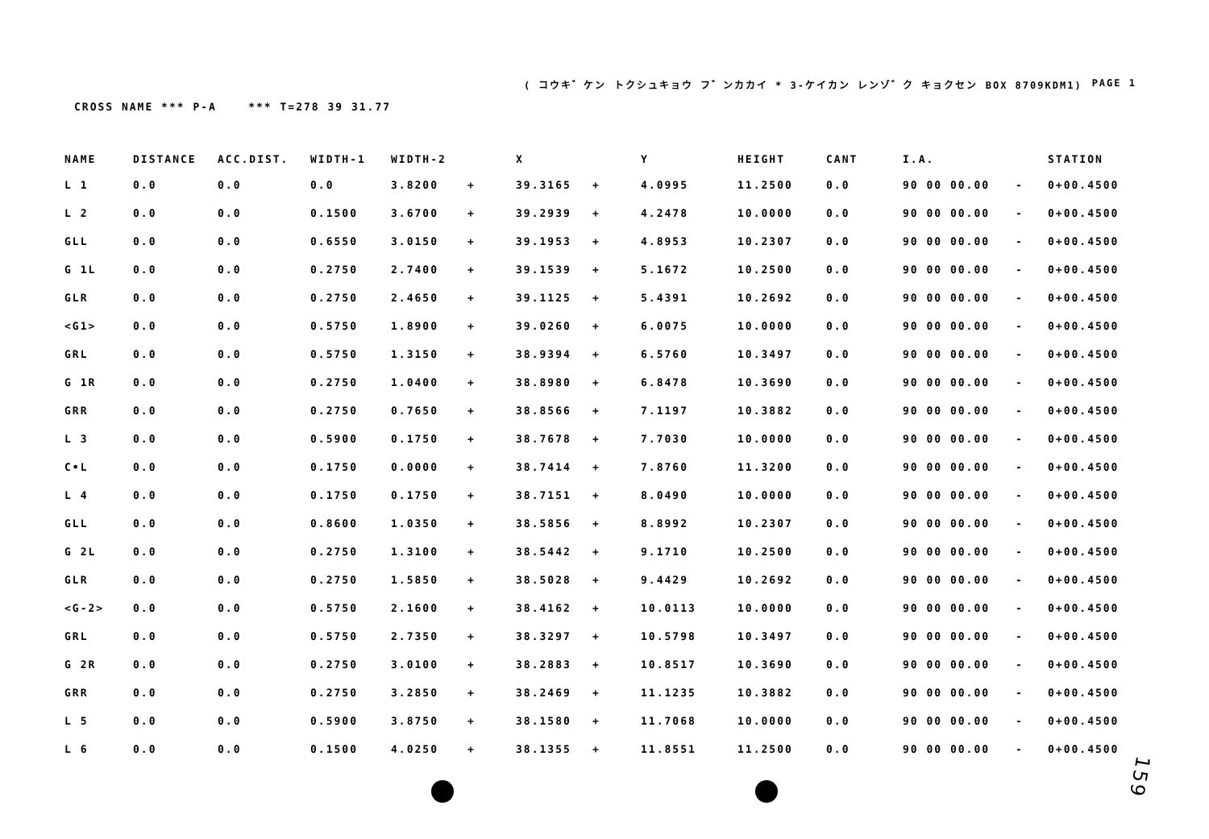( コウキ゛ケン トクシュキョウ フ゛ンカカイ * 3-ケイカン レンゾ゛ク キョクセン BOX 8709KDM1) PAGE 1
CROSS NAME *** P-A *** T=278 39 31.77
| NAME | DISTANCE | ACC.DIST. | WIDTH-1 | WIDTH-2 | | X | | Y | HEIGHT | CANT | I.A. | | STATION |
| --- | --- | --- | --- | --- | --- | --- | --- | --- | --- | --- | --- | --- | --- |
| L 1 | 0.0 | 0.0 | 0.0 | 3.8200 | + | 39.3165 | + | 4.0995 | 11.2500 | 0.0 | 90 00 00.00 | - | 0+00.4500 |
| L 2 | 0.0 | 0.0 | 0.1500 | 3.6700 | + | 39.2939 | + | 4.2478 | 10.0000 | 0.0 | 90 00 00.00 | - | 0+00.4500 |
| GLL | 0.0 | 0.0 | 0.6550 | 3.0150 | + | 39.1953 | + | 4.8953 | 10.2307 | 0.0 | 90 00 00.00 | - | 0+00.4500 |
| G 1L | 0.0 | 0.0 | 0.2750 | 2.7400 | + | 39.1539 | + | 5.1672 | 10.2500 | 0.0 | 90 00 00.00 | - | 0+00.4500 |
| GLR | 0.0 | 0.0 | 0.2750 | 2.4650 | + | 39.1125 | + | 5.4391 | 10.2692 | 0.0 | 90 00 00.00 | - | 0+00.4500 |
| <G1> | 0.0 | 0.0 | 0.5750 | 1.8900 | + | 39.0260 | + | 6.0075 | 10.0000 | 0.0 | 90 00 00.00 | - | 0+00.4500 |
| GRL | 0.0 | 0.0 | 0.5750 | 1.3150 | + | 38.9394 | + | 6.5760 | 10.3497 | 0.0 | 90 00 00.00 | - | 0+00.4500 |
| G 1R | 0.0 | 0.0 | 0.2750 | 1.0400 | + | 38.8980 | + | 6.8478 | 10.3690 | 0.0 | 90 00 00.00 | - | 0+00.4500 |
| GRR | 0.0 | 0.0 | 0.2750 | 0.7650 | + | 38.8566 | + | 7.1197 | 10.3882 | 0.0 | 90 00 00.00 | - | 0+00.4500 |
| L 3 | 0.0 | 0.0 | 0.5900 | 0.1750 | + | 38.7678 | + | 7.7030 | 10.0000 | 0.0 | 90 00 00.00 | - | 0+00.4500 |
| C•L | 0.0 | 0.0 | 0.1750 | 0.0000 | + | 38.7414 | + | 7.8760 | 11.3200 | 0.0 | 90 00 00.00 | - | 0+00.4500 |
| L 4 | 0.0 | 0.0 | 0.1750 | 0.1750 | + | 38.7151 | + | 8.0490 | 10.0000 | 0.0 | 90 00 00.00 | - | 0+00.4500 |
| GLL | 0.0 | 0.0 | 0.8600 | 1.0350 | + | 38.5856 | + | 8.8992 | 10.2307 | 0.0 | 90 00 00.00 | - | 0+00.4500 |
| G 2L | 0.0 | 0.0 | 0.2750 | 1.3100 | + | 38.5442 | + | 9.1710 | 10.2500 | 0.0 | 90 00 00.00 | - | 0+00.4500 |
| GLR | 0.0 | 0.0 | 0.2750 | 1.5850 | + | 38.5028 | + | 9.4429 | 10.2692 | 0.0 | 90 00 00.00 | - | 0+00.4500 |
| <G-2> | 0.0 | 0.0 | 0.5750 | 2.1600 | + | 38.4162 | + | 10.0113 | 10.0000 | 0.0 | 90 00 00.00 | - | 0+00.4500 |
| GRL | 0.0 | 0.0 | 0.5750 | 2.7350 | + | 38.3297 | + | 10.5798 | 10.3497 | 0.0 | 90 00 00.00 | - | 0+00.4500 |
| G 2R | 0.0 | 0.0 | 0.2750 | 3.0100 | + | 38.2883 | + | 10.8517 | 10.3690 | 0.0 | 90 00 00.00 | - | 0+00.4500 |
| GRR | 0.0 | 0.0 | 0.2750 | 3.2850 | + | 38.2469 | + | 11.1235 | 10.3882 | 0.0 | 90 00 00.00 | - | 0+00.4500 |
| L 5 | 0.0 | 0.0 | 0.5900 | 3.8750 | + | 38.1580 | + | 11.7068 | 10.0000 | 0.0 | 90 00 00.00 | - | 0+00.4500 |
| L 6 | 0.0 | 0.0 | 0.1500 | 4.0250 | + | 38.1355 | + | 11.8551 | 11.2500 | 0.0 | 90 00 00.00 | - | 0+00.4500 |
159